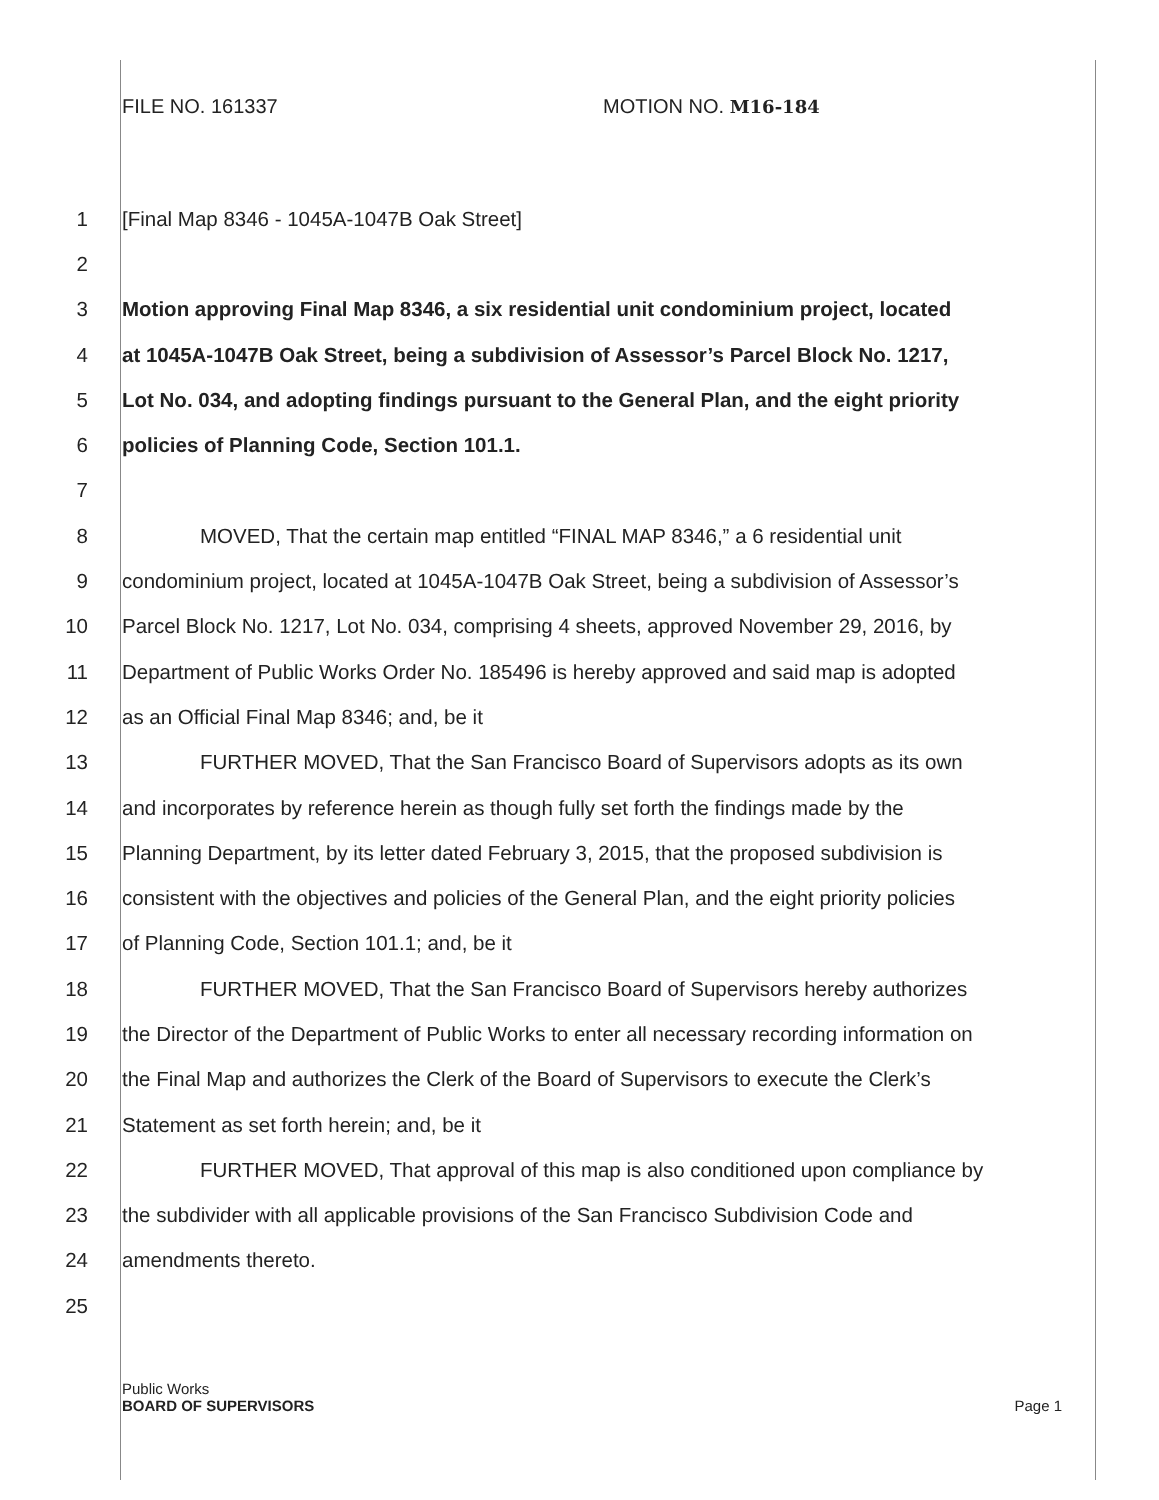FILE NO. 161337 MOTION NO. M16-184
1 [Final Map 8346 - 1045A-1047B Oak Street]
2
3 Motion approving Final Map 8346, a six residential unit condominium project, located
4 at 1045A-1047B Oak Street, being a subdivision of Assessor’s Parcel Block No. 1217,
5 Lot No. 034, and adopting findings pursuant to the General Plan, and the eight priority
6 policies of Planning Code, Section 101.1.
7
8 MOVED, That the certain map entitled “FINAL MAP 8346,” a 6 residential unit
9 condominium project, located at 1045A-1047B Oak Street, being a subdivision of Assessor’s
10 Parcel Block No. 1217, Lot No. 034, comprising 4 sheets, approved November 29, 2016, by
11 Department of Public Works Order No. 185496 is hereby approved and said map is adopted
12 as an Official Final Map 8346; and, be it
13 FURTHER MOVED, That the San Francisco Board of Supervisors adopts as its own
14 and incorporates by reference herein as though fully set forth the findings made by the
15 Planning Department, by its letter dated February 3, 2015, that the proposed subdivision is
16 consistent with the objectives and policies of the General Plan, and the eight priority policies
17 of Planning Code, Section 101.1; and, be it
18 FURTHER MOVED, That the San Francisco Board of Supervisors hereby authorizes
19 the Director of the Department of Public Works to enter all necessary recording information on
20 the Final Map and authorizes the Clerk of the Board of Supervisors to execute the Clerk’s
21 Statement as set forth herein; and, be it
22 FURTHER MOVED, That approval of this map is also conditioned upon compliance by
23 the subdivider with all applicable provisions of the San Francisco Subdivision Code and
24 amendments thereto.
25
Public Works
BOARD OF SUPERVISORS Page 1